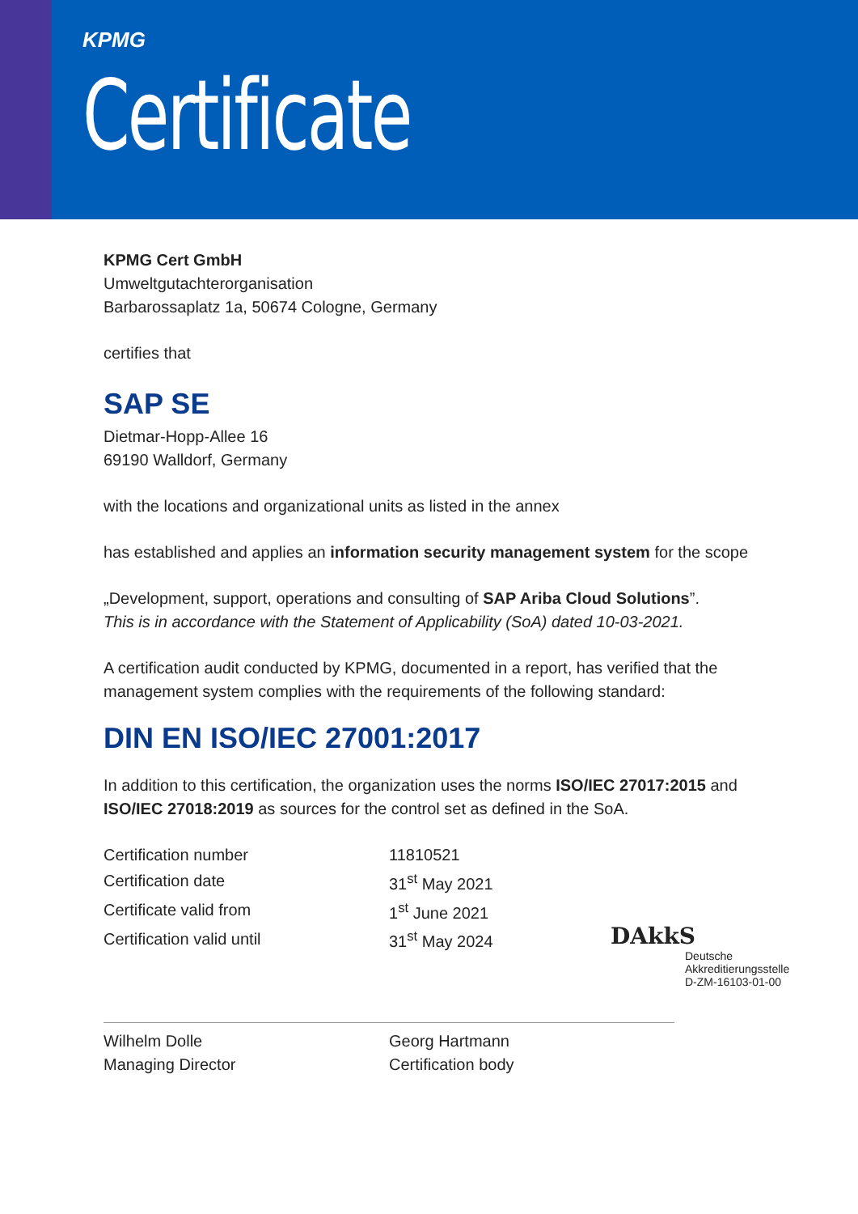KPMG
Certificate
KPMG Cert GmbH
Umweltgutachterorganisation
Barbarossaplatz 1a, 50674 Cologne, Germany
certifies that
SAP SE
Dietmar-Hopp-Allee 16
69190 Walldorf, Germany
with the locations and organizational units as listed in the annex
has established and applies an information security management system for the scope
„Development, support, operations and consulting of SAP Ariba Cloud Solutions”.
This is in accordance with the Statement of Applicability (SoA) dated 10-03-2021.
A certification audit conducted by KPMG, documented in a report, has verified that the management system complies with the requirements of the following standard:
DIN EN ISO/IEC 27001:2017
In addition to this certification, the organization uses the norms ISO/IEC 27017:2015 and ISO/IEC 27018:2019 as sources for the control set as defined in the SoA.
| Certification number | 11810521 |
| Certification date | 31<sup>st</sup> May 2021 |
| Certificate valid from | 1<sup>st</sup> June 2021 |
| Certification valid until | 31<sup>st</sup> May 2024 |
Wilhelm Dolle
Managing Director
Georg Hartmann
Certification body
DAkkS
Deutsche
Akkreditierungsstelle
D-ZM-16103-01-00